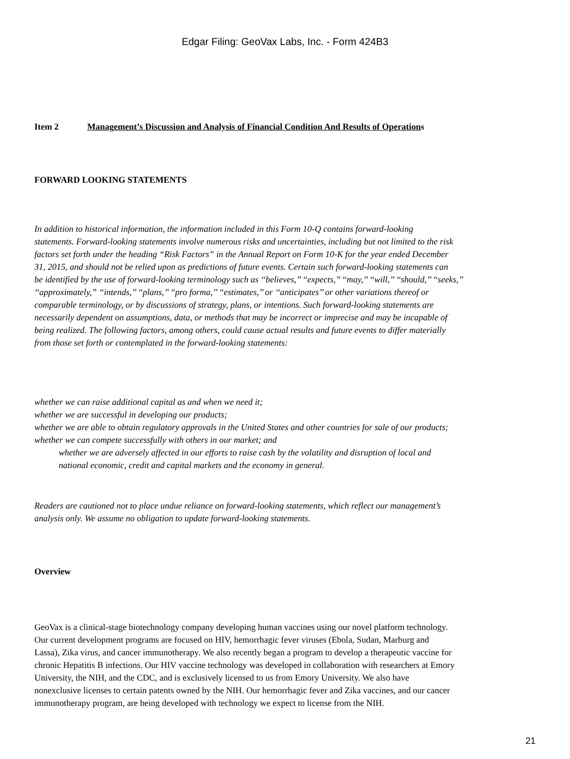Edgar Filing: GeoVax Labs, Inc. - Form 424B3
Item 2 Management’s Discussion and Analysis of Financial Condition And Results of Operations
FORWARD LOOKING STATEMENTS
In addition to historical information, the information included in this Form 10-Q contains forward-looking
statements. Forward-looking statements involve numerous risks and uncertainties, including but not limited to the risk
factors set forth under the heading “Risk Factors” in the Annual Report on Form 10-K for the year ended December
31, 2015, and should not be relied upon as predictions of future events. Certain such forward-looking statements can
be identified by the use of forward-looking terminology such as ‘‘believes,’’ ‘‘expects,’’ ‘‘may,’’ ‘‘will,’’ ‘‘should,’’ ‘‘seeks,’’
‘‘approximately,” ‘‘intends,’’ ‘‘plans,’’ ‘‘pro forma,’’ ‘‘estimates,’’ or ‘‘anticipates’’ or other variations thereof or
comparable terminology, or by discussions of strategy, plans, or intentions. Such forward-looking statements are
necessarily dependent on assumptions, data, or methods that may be incorrect or imprecise and may be incapable of
being realized. The following factors, among others, could cause actual results and future events to differ materially
from those set forth or contemplated in the forward-looking statements:
whether we can raise additional capital as and when we need it;
whether we are successful in developing our products;
whether we are able to obtain regulatory approvals in the United States and other countries for sale of our products;
whether we can compete successfully with others in our market; and
whether we are adversely affected in our efforts to raise cash by the volatility and disruption of local and
national economic, credit and capital markets and the economy in general.
Readers are cautioned not to place undue reliance on forward-looking statements, which reflect our management’s
analysis only. We assume no obligation to update forward-looking statements.
Overview
GeoVax is a clinical-stage biotechnology company developing human vaccines using our novel platform technology.
Our current development programs are focused on HIV, hemorrhagic fever viruses (Ebola, Sudan, Marburg and
Lassa), Zika virus, and cancer immunotherapy. We also recently began a program to develop a therapeutic vaccine for
chronic Hepatitis B infections. Our HIV vaccine technology was developed in collaboration with researchers at Emory
University, the NIH, and the CDC, and is exclusively licensed to us from Emory University. We also have
nonexclusive licenses to certain patents owned by the NIH. Our hemorrhagic fever and Zika vaccines, and our cancer
immunotherapy program, are being developed with technology we expect to license from the NIH.
21